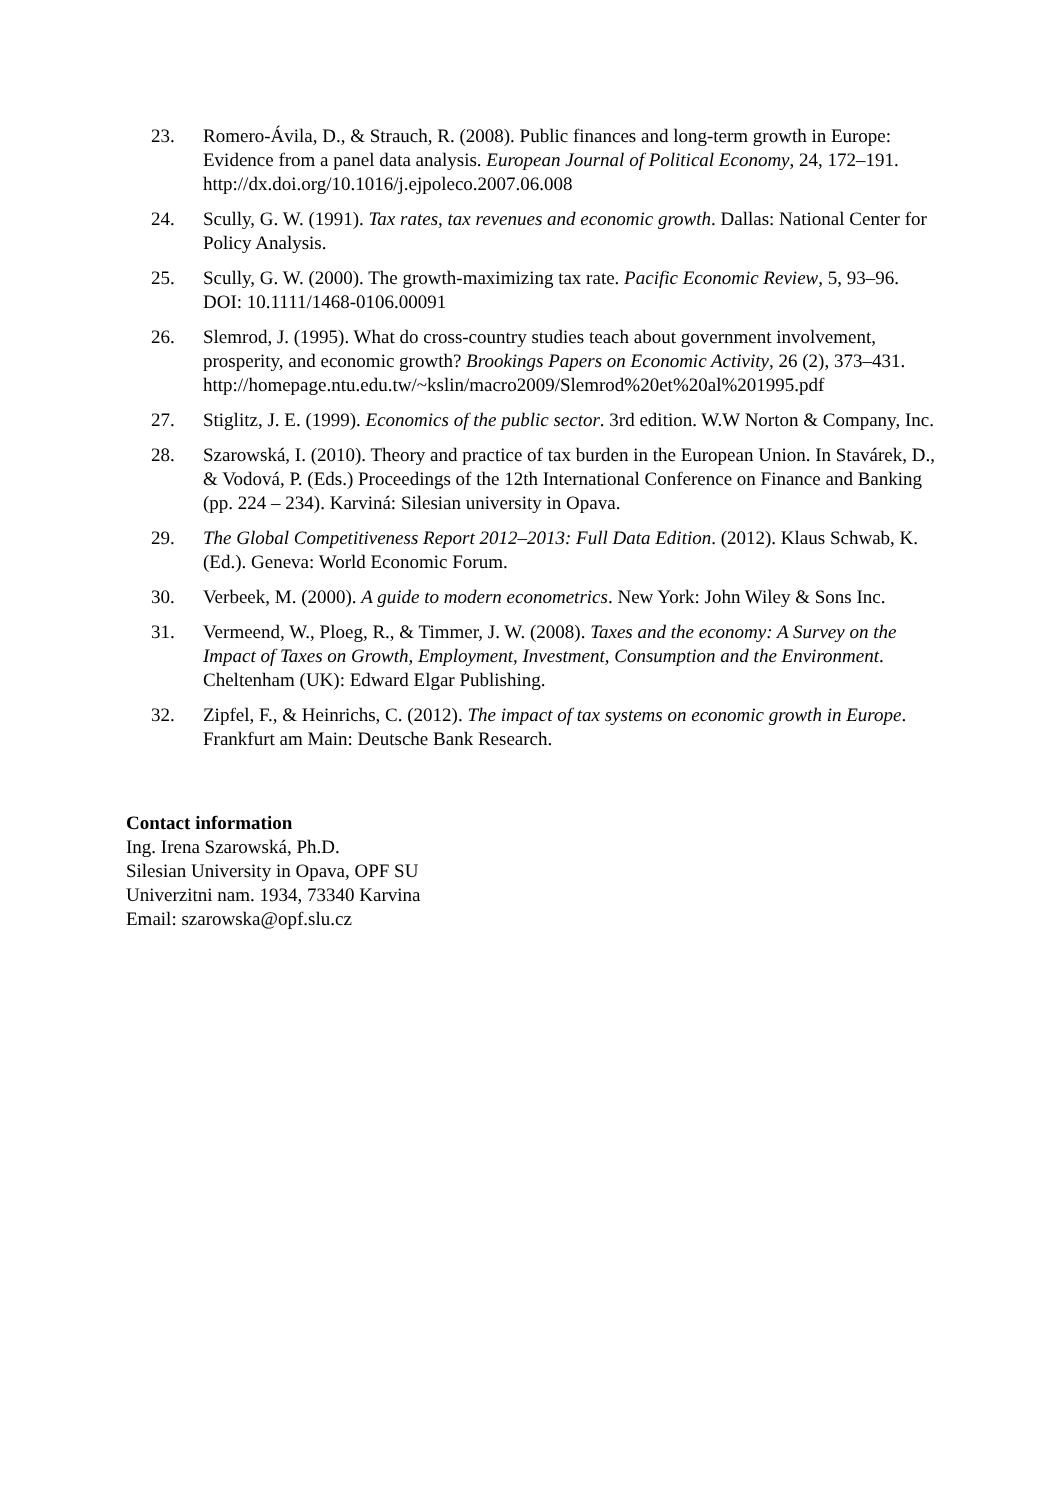23. Romero-Ávila, D., & Strauch, R. (2008). Public finances and long-term growth in Europe: Evidence from a panel data analysis. European Journal of Political Economy, 24, 172–191. http://dx.doi.org/10.1016/j.ejpoleco.2007.06.008
24. Scully, G. W. (1991). Tax rates, tax revenues and economic growth. Dallas: National Center for Policy Analysis.
25. Scully, G. W. (2000). The growth-maximizing tax rate. Pacific Economic Review, 5, 93–96. DOI: 10.1111/1468-0106.00091
26. Slemrod, J. (1995). What do cross-country studies teach about government involvement, prosperity, and economic growth? Brookings Papers on Economic Activity, 26 (2), 373–431.
http://homepage.ntu.edu.tw/~kslin/macro2009/Slemrod%20et%20al%201995.pdf
27. Stiglitz, J. E. (1999). Economics of the public sector. 3rd edition. W.W Norton & Company, Inc.
28. Szarowská, I. (2010). Theory and practice of tax burden in the European Union. In Stavárek, D., & Vodová, P. (Eds.) Proceedings of the 12th International Conference on Finance and Banking (pp. 224 – 234). Karviná: Silesian university in Opava.
29. The Global Competitiveness Report 2012–2013: Full Data Edition. (2012). Klaus Schwab, K. (Ed.). Geneva: World Economic Forum.
30. Verbeek, M. (2000). A guide to modern econometrics. New York: John Wiley & Sons Inc.
31. Vermeend, W., Ploeg, R., & Timmer, J. W. (2008). Taxes and the economy: A Survey on the Impact of Taxes on Growth, Employment, Investment, Consumption and the Environment. Cheltenham (UK): Edward Elgar Publishing.
32. Zipfel, F., & Heinrichs, C. (2012). The impact of tax systems on economic growth in Europe. Frankfurt am Main: Deutsche Bank Research.
Contact information
Ing. Irena Szarowská, Ph.D.
Silesian University in Opava, OPF SU
Univerzitni nam. 1934, 73340 Karvina
Email: szarowska@opf.slu.cz